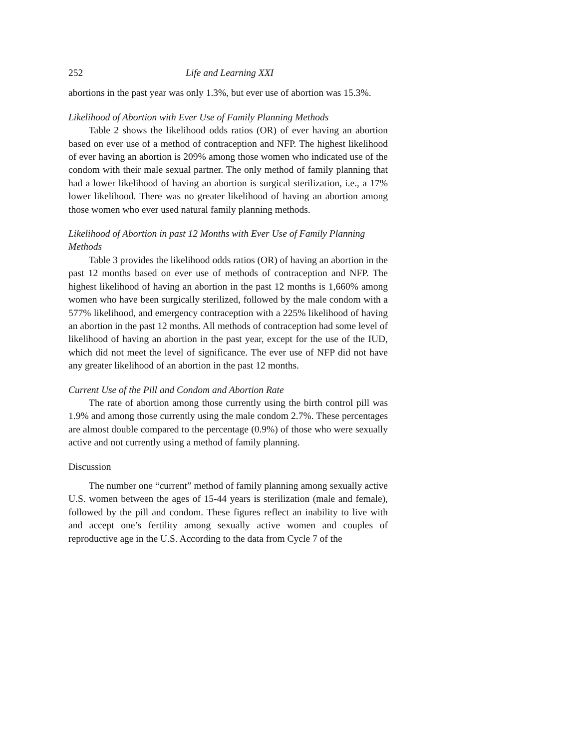252 Life and Learning XXI
abortions in the past year was only 1.3%, but ever use of abortion was 15.3%.
Likelihood of Abortion with Ever Use of Family Planning Methods
Table 2 shows the likelihood odds ratios (OR) of ever having an abortion based on ever use of a method of contraception and NFP. The highest likelihood of ever having an abortion is 209% among those women who indicated use of the condom with their male sexual partner. The only method of family planning that had a lower likelihood of having an abortion is surgical sterilization, i.e., a 17% lower likelihood. There was no greater likelihood of having an abortion among those women who ever used natural family planning methods.
Likelihood of Abortion in past 12 Months with Ever Use of Family Planning Methods
Table 3 provides the likelihood odds ratios (OR) of having an abortion in the past 12 months based on ever use of methods of contraception and NFP. The highest likelihood of having an abortion in the past 12 months is 1,660% among women who have been surgically sterilized, followed by the male condom with a 577% likelihood, and emergency contraception with a 225% likelihood of having an abortion in the past 12 months. All methods of contraception had some level of likelihood of having an abortion in the past year, except for the use of the IUD, which did not meet the level of significance. The ever use of NFP did not have any greater likelihood of an abortion in the past 12 months.
Current Use of the Pill and Condom and Abortion Rate
The rate of abortion among those currently using the birth control pill was 1.9% and among those currently using the male condom 2.7%. These percentages are almost double compared to the percentage (0.9%) of those who were sexually active and not currently using a method of family planning.
Discussion
The number one “current” method of family planning among sexually active U.S. women between the ages of 15-44 years is sterilization (male and female), followed by the pill and condom. These figures reflect an inability to live with and accept one’s fertility among sexually active women and couples of reproductive age in the U.S. According to the data from Cycle 7 of the